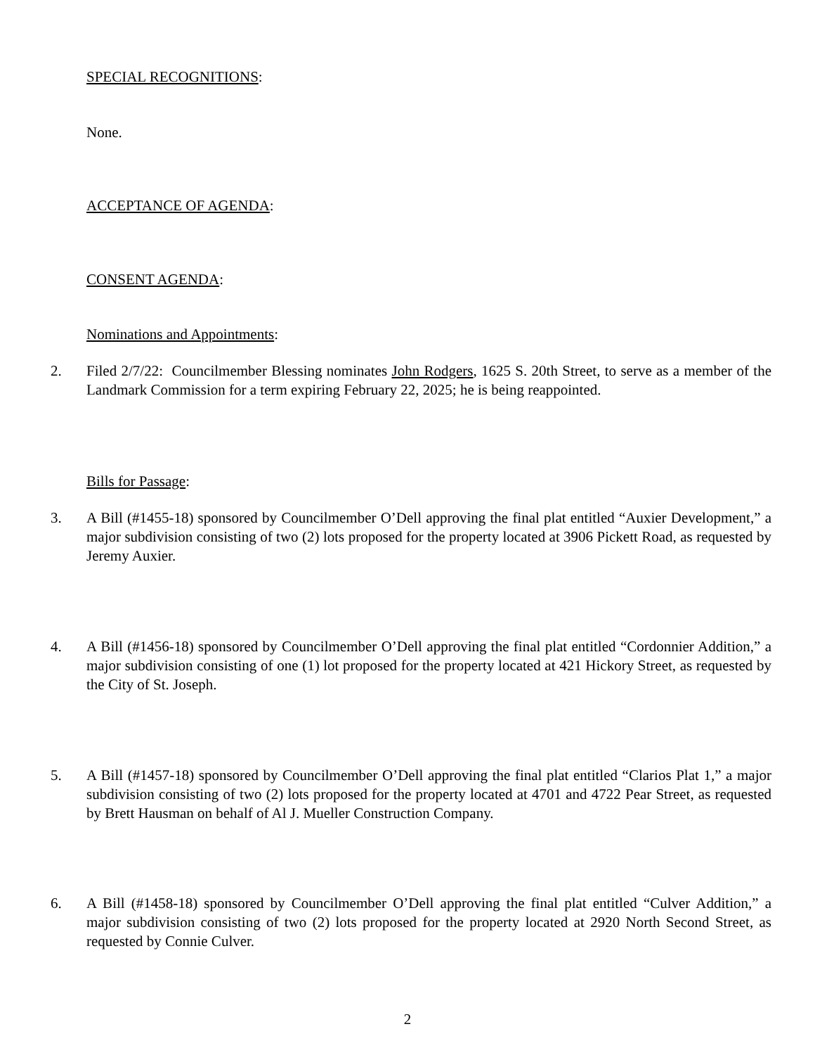SPECIAL RECOGNITIONS:
None.
ACCEPTANCE OF AGENDA:
CONSENT AGENDA:
Nominations and Appointments:
2. Filed 2/7/22: Councilmember Blessing nominates John Rodgers, 1625 S. 20th Street, to serve as a member of the Landmark Commission for a term expiring February 22, 2025; he is being reappointed.
Bills for Passage:
3. A Bill (#1455-18) sponsored by Councilmember O’Dell approving the final plat entitled “Auxier Development,” a major subdivision consisting of two (2) lots proposed for the property located at 3906 Pickett Road, as requested by Jeremy Auxier.
4. A Bill (#1456-18) sponsored by Councilmember O’Dell approving the final plat entitled “Cordonnier Addition,” a major subdivision consisting of one (1) lot proposed for the property located at 421 Hickory Street, as requested by the City of St. Joseph.
5. A Bill (#1457-18) sponsored by Councilmember O’Dell approving the final plat entitled “Clarios Plat 1,” a major subdivision consisting of two (2) lots proposed for the property located at 4701 and 4722 Pear Street, as requested by Brett Hausman on behalf of Al J. Mueller Construction Company.
6. A Bill (#1458-18) sponsored by Councilmember O’Dell approving the final plat entitled “Culver Addition,” a major subdivision consisting of two (2) lots proposed for the property located at 2920 North Second Street, as requested by Connie Culver.
2